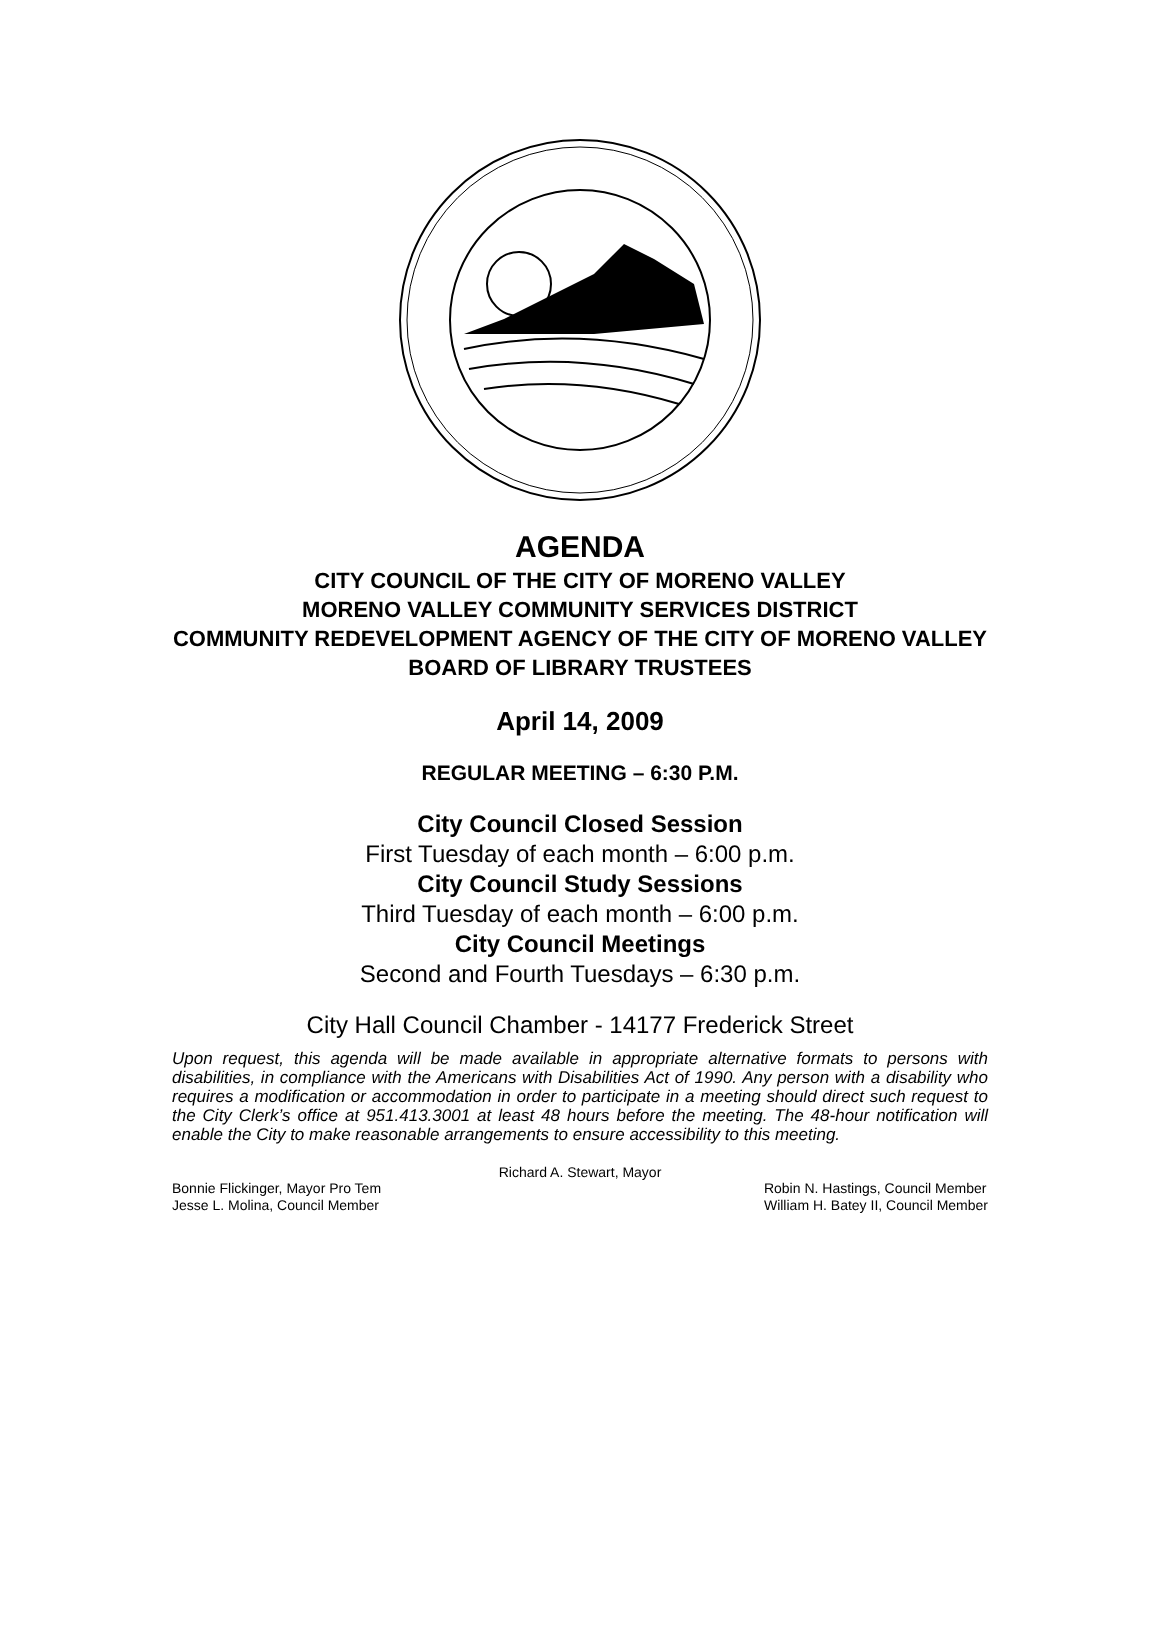AGENDA
CITY COUNCIL OF THE CITY OF MORENO VALLEY
MORENO VALLEY COMMUNITY SERVICES DISTRICT
COMMUNITY REDEVELOPMENT AGENCY OF THE CITY OF MORENO VALLEY
BOARD OF LIBRARY TRUSTEES
April 14, 2009
REGULAR MEETING – 6:30 P.M.
City Council Closed Session
First Tuesday of each month – 6:00 p.m.
City Council Study Sessions
Third Tuesday of each month – 6:00 p.m.
City Council Meetings
Second and Fourth Tuesdays – 6:30 p.m.
City Hall Council Chamber - 14177 Frederick Street
Upon request, this agenda will be made available in appropriate alternative formats to persons with disabilities, in compliance with the Americans with Disabilities Act of 1990. Any person with a disability who requires a modification or accommodation in order to participate in a meeting should direct such request to the City Clerk’s office at 951.413.3001 at least 48 hours before the meeting. The 48-hour notification will enable the City to make reasonable arrangements to ensure accessibility to this meeting.
Richard A. Stewart, Mayor
Bonnie Flickinger, Mayor Pro Tem
Jesse L. Molina, Council Member
Robin N. Hastings, Council Member
William H. Batey II, Council Member